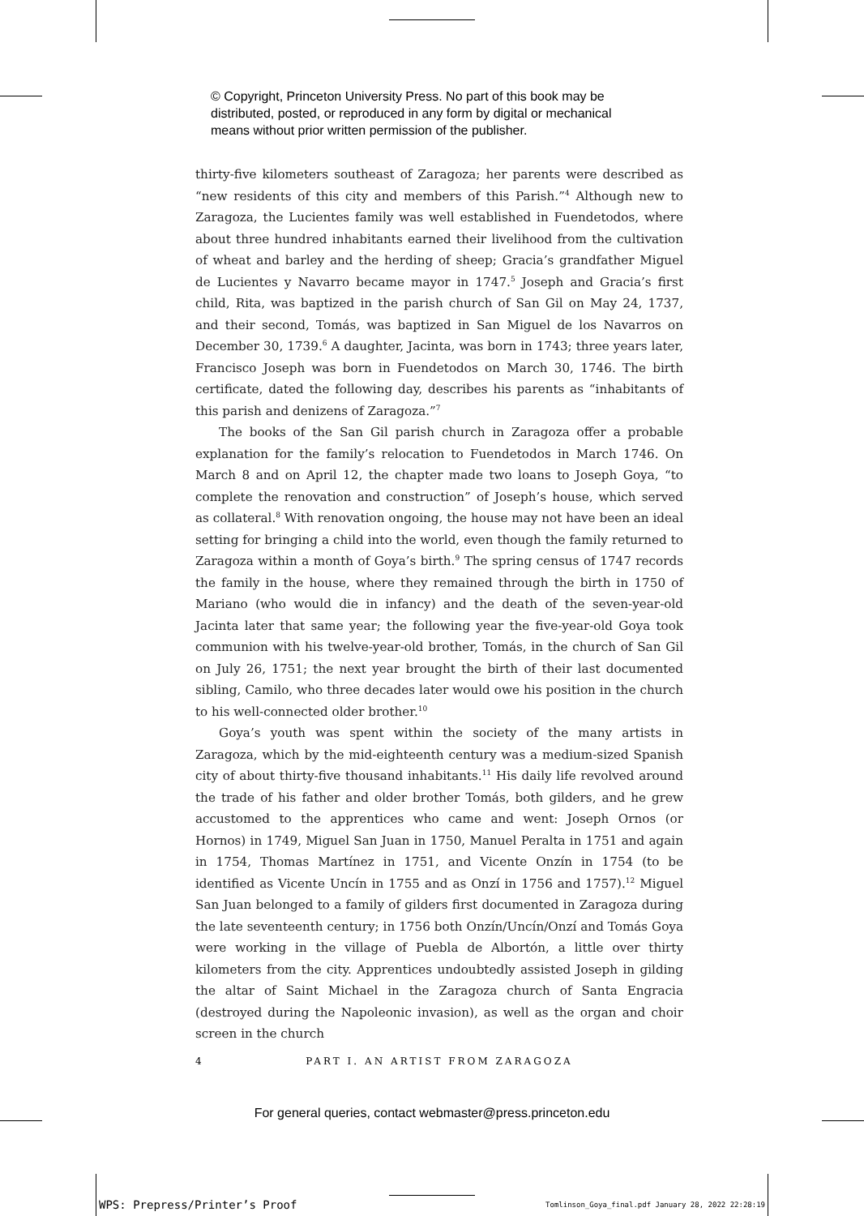© Copyright, Princeton University Press. No part of this book may be
distributed, posted, or reproduced in any form by digital or mechanical
means without prior written permission of the publisher.
thirty-five kilometers southeast of Zaragoza; her parents were described as “new residents of this city and members of this Parish.”<sup>4</sup> Although new to Zaragoza, the Lucientes family was well established in Fuendetodos, where about three hundred inhabitants earned their livelihood from the cultivation of wheat and barley and the herding of sheep; Gracia’s grandfather Miguel de Lucientes y Navarro became mayor in 1747.<sup>5</sup> Joseph and Gracia’s first child, Rita, was baptized in the parish church of San Gil on May 24, 1737, and their second, Tomás, was baptized in San Miguel de los Navarros on December 30, 1739.<sup>6</sup> A daughter, Jacinta, was born in 1743; three years later, Francisco Joseph was born in Fuendetodos on March 30, 1746. The birth certificate, dated the following day, describes his parents as “inhabitants of this parish and denizens of Zaragoza.”<sup>7</sup>
The books of the San Gil parish church in Zaragoza offer a probable explanation for the family’s relocation to Fuendetodos in March 1746. On March 8 and on April 12, the chapter made two loans to Joseph Goya, “to complete the renovation and construction” of Joseph’s house, which served as collateral.<sup>8</sup> With renovation ongoing, the house may not have been an ideal setting for bringing a child into the world, even though the family returned to Zaragoza within a month of Goya’s birth.<sup>9</sup> The spring census of 1747 records the family in the house, where they remained through the birth in 1750 of Mariano (who would die in infancy) and the death of the seven-year-old Jacinta later that same year; the following year the five-year-old Goya took communion with his twelve-year-old brother, Tomás, in the church of San Gil on July 26, 1751; the next year brought the birth of their last documented sibling, Camilo, who three decades later would owe his position in the church to his well-connected older brother.<sup>10</sup>
Goya’s youth was spent within the society of the many artists in Zaragoza, which by the mid-eighteenth century was a medium-sized Spanish city of about thirty-five thousand inhabitants.<sup>11</sup> His daily life revolved around the trade of his father and older brother Tomás, both gilders, and he grew accustomed to the apprentices who came and went: Joseph Ornos (or Hornos) in 1749, Miguel San Juan in 1750, Manuel Peralta in 1751 and again in 1754, Thomas Martínez in 1751, and Vicente Onzín in 1754 (to be identified as Vicente Uncín in 1755 and as Onzí in 1756 and 1757).<sup>12</sup> Miguel San Juan belonged to a family of gilders first documented in Zaragoza during the late seventeenth century; in 1756 both Onzín/Uncín/Onzí and Tomás Goya were working in the village of Puebla de Albortón, a little over thirty kilometers from the city. Apprentices undoubtedly assisted Joseph in gilding the altar of Saint Michael in the Zaragoza church of Santa Engracia (destroyed during the Napoleonic invasion), as well as the organ and choir screen in the church
4
PART I. AN ARTIST FROM ZARAGOZA
For general queries, contact webmaster@press.princeton.edu
WPS: Prepress/Printer’s Proof
Tomlinson_Goya_final.pdf January 28, 2022 22:28:19